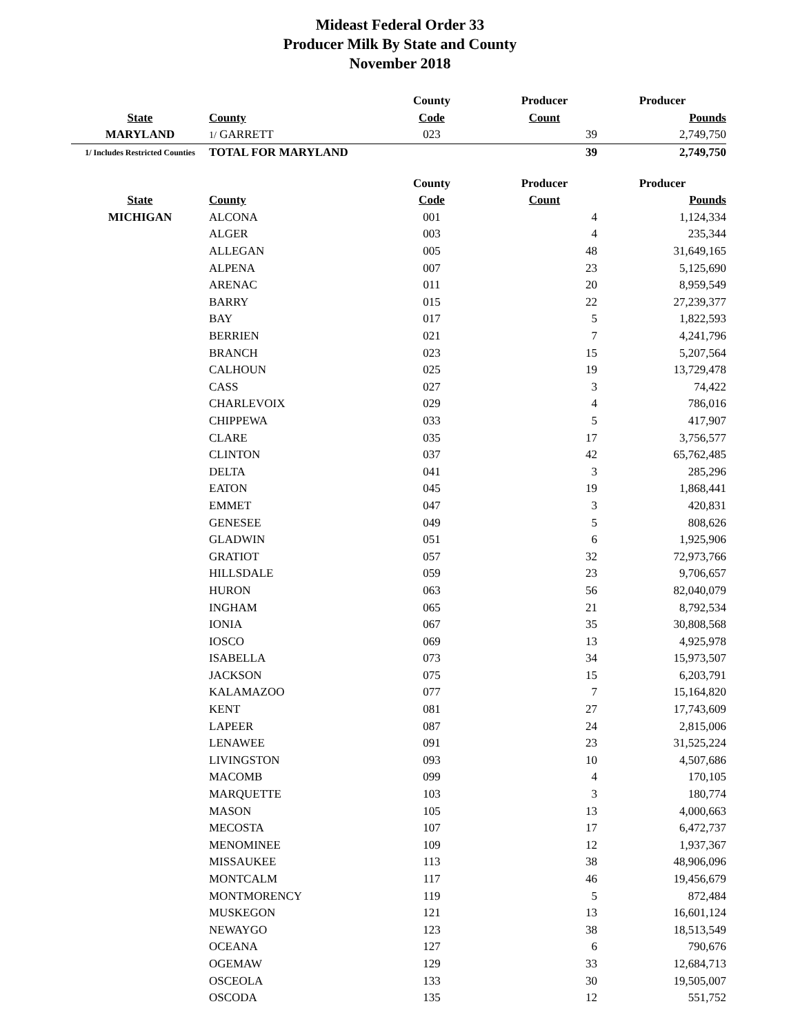Mideast Federal Order 33
Producer Milk By State and County
November 2018
| | | County | Producer | Producer |
| --- | --- | --- | --- | --- |
| State | County | Code | Count | Pounds |
| MARYLAND | 1/ GARRETT | 023 | 39 | 2,749,750 |
| 1/ Includes Restricted Counties | TOTAL FOR MARYLAND | | 39 | 2,749,750 |
| | | County | Producer | Producer |
| State | County | Code | Count | Pounds |
| MICHIGAN | ALCONA | 001 | 4 | 1,124,334 |
| | ALGER | 003 | 4 | 235,344 |
| | ALLEGAN | 005 | 48 | 31,649,165 |
| | ALPENA | 007 | 23 | 5,125,690 |
| | ARENAC | 011 | 20 | 8,959,549 |
| | BARRY | 015 | 22 | 27,239,377 |
| | BAY | 017 | 5 | 1,822,593 |
| | BERRIEN | 021 | 7 | 4,241,796 |
| | BRANCH | 023 | 15 | 5,207,564 |
| | CALHOUN | 025 | 19 | 13,729,478 |
| | CASS | 027 | 3 | 74,422 |
| | CHARLEVOIX | 029 | 4 | 786,016 |
| | CHIPPEWA | 033 | 5 | 417,907 |
| | CLARE | 035 | 17 | 3,756,577 |
| | CLINTON | 037 | 42 | 65,762,485 |
| | DELTA | 041 | 3 | 285,296 |
| | EATON | 045 | 19 | 1,868,441 |
| | EMMET | 047 | 3 | 420,831 |
| | GENESEE | 049 | 5 | 808,626 |
| | GLADWIN | 051 | 6 | 1,925,906 |
| | GRATIOT | 057 | 32 | 72,973,766 |
| | HILLSDALE | 059 | 23 | 9,706,657 |
| | HURON | 063 | 56 | 82,040,079 |
| | INGHAM | 065 | 21 | 8,792,534 |
| | IONIA | 067 | 35 | 30,808,568 |
| | IOSCO | 069 | 13 | 4,925,978 |
| | ISABELLA | 073 | 34 | 15,973,507 |
| | JACKSON | 075 | 15 | 6,203,791 |
| | KALAMAZOO | 077 | 7 | 15,164,820 |
| | KENT | 081 | 27 | 17,743,609 |
| | LAPEER | 087 | 24 | 2,815,006 |
| | LENAWEE | 091 | 23 | 31,525,224 |
| | LIVINGSTON | 093 | 10 | 4,507,686 |
| | MACOMB | 099 | 4 | 170,105 |
| | MARQUETTE | 103 | 3 | 180,774 |
| | MASON | 105 | 13 | 4,000,663 |
| | MECOSTA | 107 | 17 | 6,472,737 |
| | MENOMINEE | 109 | 12 | 1,937,367 |
| | MISSAUKEE | 113 | 38 | 48,906,096 |
| | MONTCALM | 117 | 46 | 19,456,679 |
| | MONTMORENCY | 119 | 5 | 872,484 |
| | MUSKEGON | 121 | 13 | 16,601,124 |
| | NEWAYGO | 123 | 38 | 18,513,549 |
| | OCEANA | 127 | 6 | 790,676 |
| | OGEMAW | 129 | 33 | 12,684,713 |
| | OSCEOLA | 133 | 30 | 19,505,007 |
| | OSCODA | 135 | 12 | 551,752 |